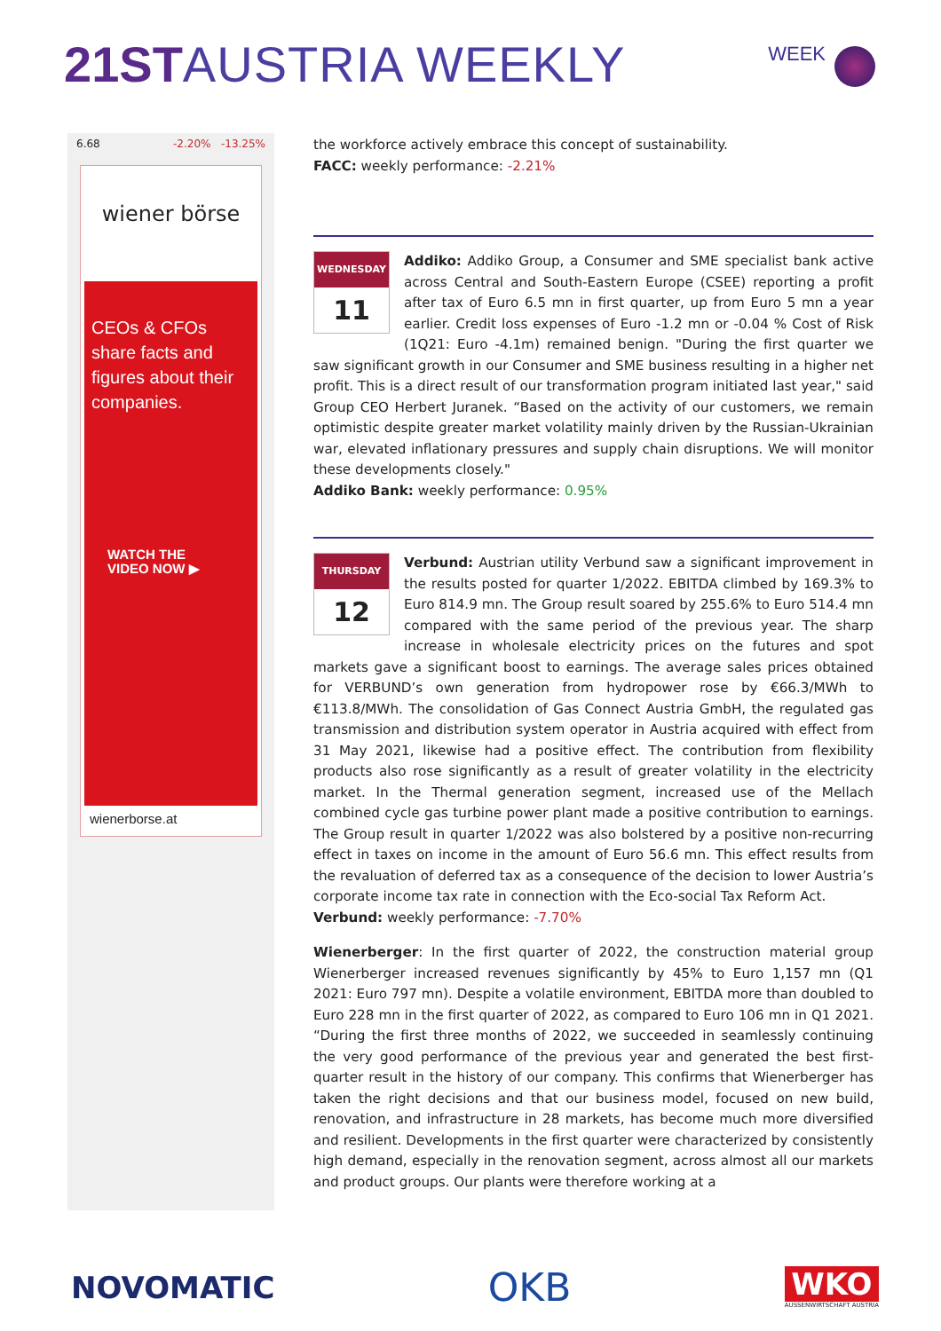21ST AUSTRIA WEEKLY WEEK
6.68 -2.20% -13.25%
wiener börse
CEOs & CFOs share facts and figures about their companies.
WATCH THE
VIDEO NOW ▶
wienerborse.at
the workforce actively embrace this concept of sustainability.
FACC: weekly performance: -2.21%
WEDNESDAY
11
Addiko: Addiko Group, a Consumer and SME specialist bank active across Central and South-Eastern Europe (CSEE) reporting a profit after tax of Euro 6.5 mn in first quarter, up from Euro 5 mn a year earlier. Credit loss expenses of Euro -1.2 mn or -0.04 % Cost of Risk (1Q21: Euro -4.1m) remained benign. "During the first quarter we saw significant growth in our Consumer and SME business resulting in a higher net profit. This is a direct result of our transformation program initiated last year," said Group CEO Herbert Juranek. “Based on the activity of our customers, we remain optimistic despite greater market volatility mainly driven by the Russian-Ukrainian war, elevated inflationary pressures and supply chain disruptions. We will monitor these developments closely."
Addiko Bank: weekly performance: 0.95%
THURSDAY
12
Verbund: Austrian utility Verbund saw a significant improvement in the results posted for quarter 1/2022. EBITDA climbed by 169.3% to Euro 814.9 mn. The Group result soared by 255.6% to Euro 514.4 mn compared with the same period of the previous year. The sharp increase in wholesale electricity prices on the futures and spot markets gave a significant boost to earnings. The average sales prices obtained for VERBUND’s own generation from hydropower rose by €66.3/MWh to €113.8/MWh. The consolidation of Gas Connect Austria GmbH, the regulated gas transmission and distribution system operator in Austria acquired with effect from 31 May 2021, likewise had a positive effect. The contribution from flexibility products also rose significantly as a result of greater volatility in the electricity market. In the Thermal generation segment, increased use of the Mellach combined cycle gas turbine power plant made a positive contribution to earnings. The Group result in quarter 1/2022 was also bolstered by a positive non-recurring effect in taxes on income in the amount of Euro 56.6 mn. This effect results from the revaluation of deferred tax as a consequence of the decision to lower Austria’s corporate income tax rate in connection with the Eco-social Tax Reform Act.
Verbund: weekly performance: -7.70%
Wienerberger: In the first quarter of 2022, the construction material group Wienerberger increased revenues significantly by 45% to Euro 1,157 mn (Q1 2021: Euro 797 mn). Despite a volatile environment, EBITDA more than doubled to Euro 228 mn in the first quarter of 2022, as compared to Euro 106 mn in Q1 2021. “During the first three months of 2022, we succeeded in seamlessly continuing the very good performance of the previous year and generated the best first-quarter result in the history of our company. This confirms that Wienerberger has taken the right decisions and that our business model, focused on new build, renovation, and infrastructure in 28 markets, has become much more diversified and resilient. Developments in the first quarter were characterized by consistently high demand, especially in the renovation segment, across almost all our markets and product groups. Our plants were therefore working at a
NOVOMATIC
OKB
WKO
AUSSENWIRTSCHAFT AUSTRIA